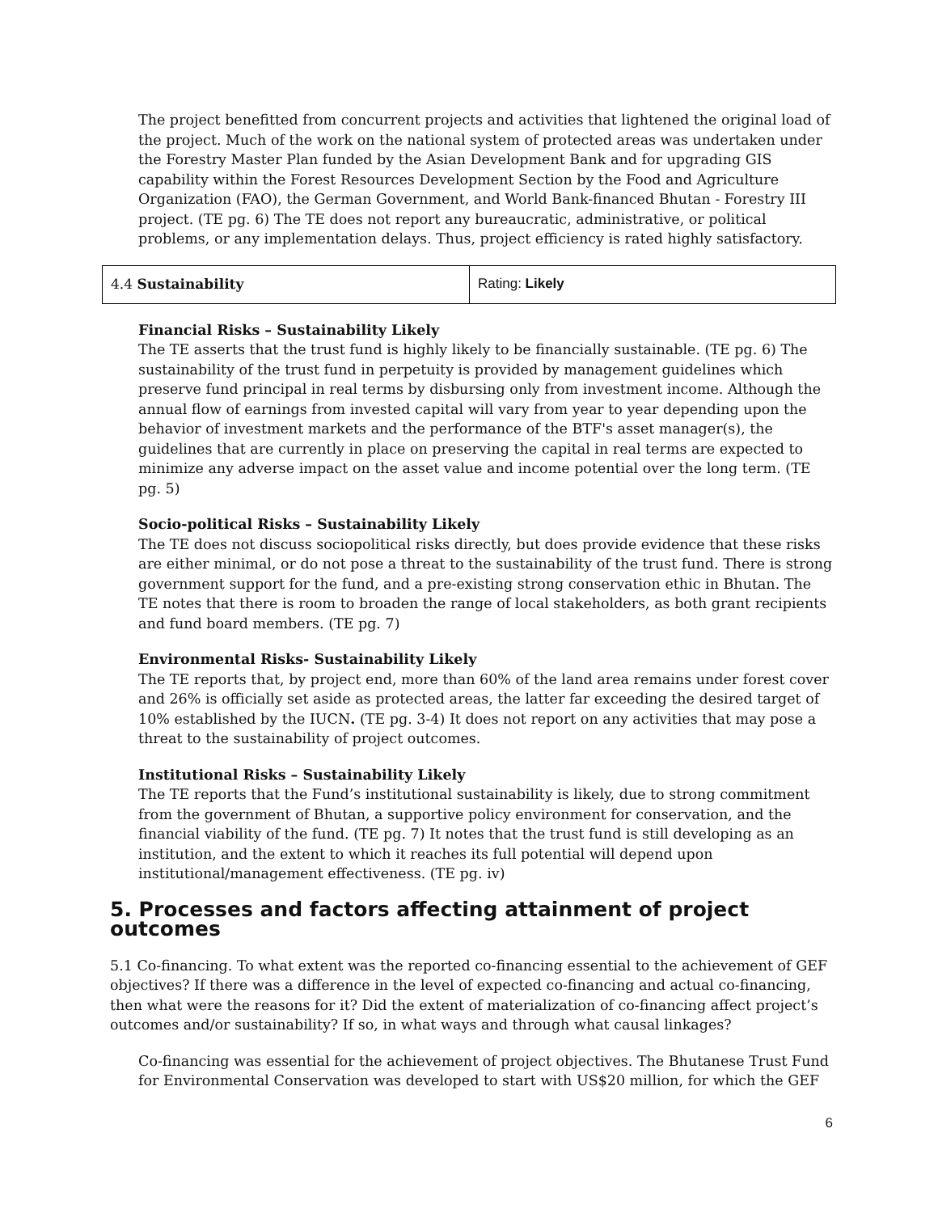The project benefitted from concurrent projects and activities that lightened the original load of the project. Much of the work on the national system of protected areas was undertaken under the Forestry Master Plan funded by the Asian Development Bank and for upgrading GIS capability within the Forest Resources Development Section by the Food and Agriculture Organization (FAO), the German Government, and World Bank-financed Bhutan - Forestry III project. (TE pg. 6) The TE does not report any bureaucratic, administrative, or political problems, or any implementation delays. Thus, project efficiency is rated highly satisfactory.
| 4.4 Sustainability | Rating: Likely |
Financial Risks – Sustainability Likely
The TE asserts that the trust fund is highly likely to be financially sustainable. (TE pg. 6) The sustainability of the trust fund in perpetuity is provided by management guidelines which preserve fund principal in real terms by disbursing only from investment income. Although the annual flow of earnings from invested capital will vary from year to year depending upon the behavior of investment markets and the performance of the BTF's asset manager(s), the guidelines that are currently in place on preserving the capital in real terms are expected to minimize any adverse impact on the asset value and income potential over the long term. (TE pg. 5)
Socio-political Risks – Sustainability Likely
The TE does not discuss sociopolitical risks directly, but does provide evidence that these risks are either minimal, or do not pose a threat to the sustainability of the trust fund. There is strong government support for the fund, and a pre-existing strong conservation ethic in Bhutan. The TE notes that there is room to broaden the range of local stakeholders, as both grant recipients and fund board members. (TE pg. 7)
Environmental Risks- Sustainability Likely
The TE reports that, by project end, more than 60% of the land area remains under forest cover and 26% is officially set aside as protected areas, the latter far exceeding the desired target of 10% established by the IUCN. (TE pg. 3-4) It does not report on any activities that may pose a threat to the sustainability of project outcomes.
Institutional Risks – Sustainability Likely
The TE reports that the Fund’s institutional sustainability is likely, due to strong commitment from the government of Bhutan, a supportive policy environment for conservation, and the financial viability of the fund. (TE pg. 7) It notes that the trust fund is still developing as an institution, and the extent to which it reaches its full potential will depend upon institutional/management effectiveness. (TE pg. iv)
5. Processes and factors affecting attainment of project outcomes
5.1 Co-financing. To what extent was the reported co-financing essential to the achievement of GEF objectives? If there was a difference in the level of expected co-financing and actual co-financing, then what were the reasons for it? Did the extent of materialization of co-financing affect project’s outcomes and/or sustainability? If so, in what ways and through what causal linkages?
Co-financing was essential for the achievement of project objectives. The Bhutanese Trust Fund for Environmental Conservation was developed to start with US$20 million, for which the GEF
6